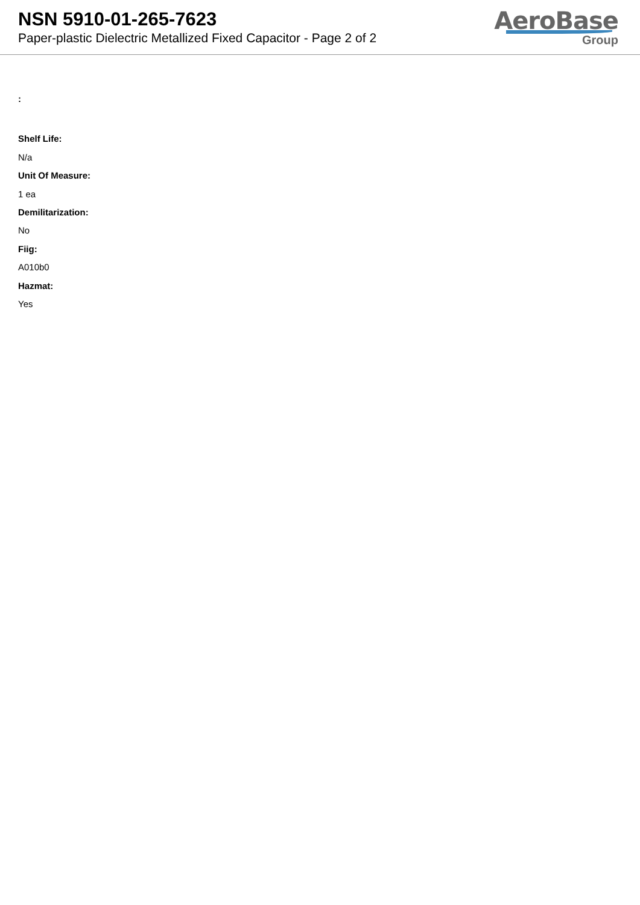NSN 5910-01-265-7623
Paper-plastic Dielectric Metallized Fixed Capacitor - Page 2 of 2
AeroBase
Group
:
Shelf Life:
N/a
Unit Of Measure:
1 ea
Demilitarization:
No
Fiig:
A010b0
Hazmat:
Yes